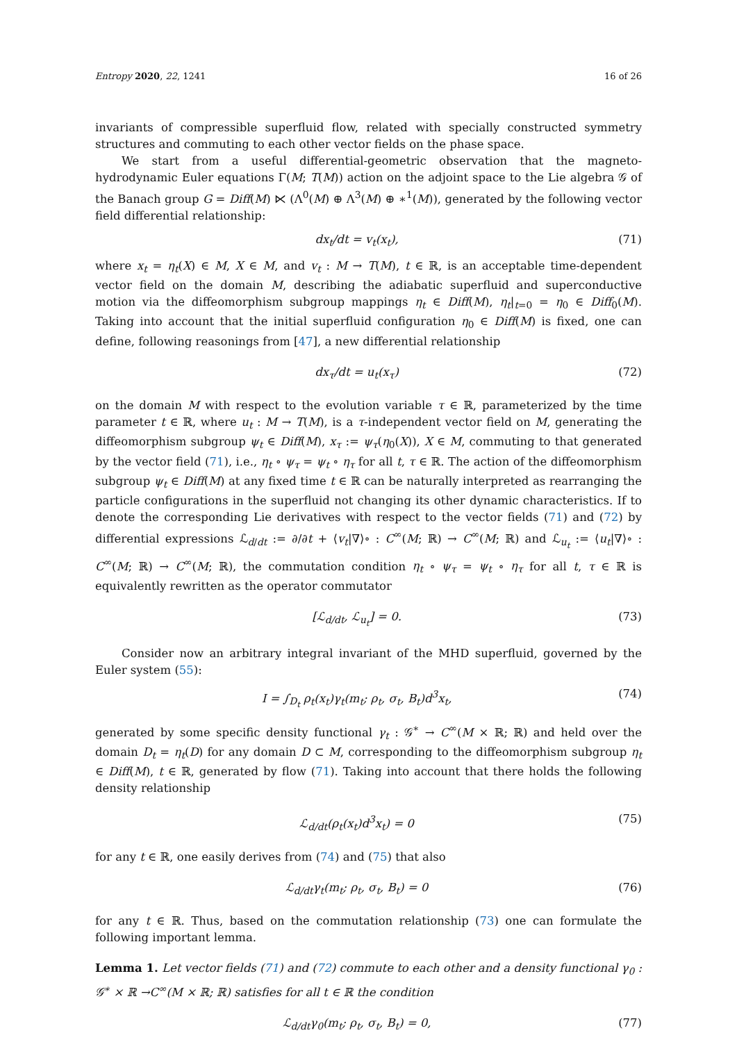Entropy 2020, 22, 1241 16 of 26
invariants of compressible superfluid flow, related with specially constructed symmetry structures and commuting to each other vector fields on the phase space.
We start from a useful differential-geometric observation that the magneto-hydrodynamic Euler equations Γ(M; T(M)) action on the adjoint space to the Lie algebra 𝒢 of the Banach group G = Diff(M) ⋉ (Λ<sup>0</sup>(M) ⊕ Λ<sup>3</sup>(M) ⊕ ∗<sup>1</sup>(M)), generated by the following vector field differential relationship:
dx<sub>t</sub>/dt = v<sub>t</sub>(x<sub>t</sub>), (71)
where x<sub>t</sub> = η<sub>t</sub>(X) ∈ M, X ∈ M, and v<sub>t</sub> : M → T(M), t ∈ ℝ, is an acceptable time-dependent vector field on the domain M, describing the adiabatic superfluid and superconductive motion via the diffeomorphism subgroup mappings η<sub>t</sub> ∈ Diff(M), η<sub>t</sub>|<sub>t=0</sub> = η<sub>0</sub> ∈ Diff<sub>0</sub>(M). Taking into account that the initial superfluid configuration η<sub>0</sub> ∈ Diff(M) is fixed, one can define, following reasonings from [47], a new differential relationship
dx<sub>τ</sub>/dt = u<sub>t</sub>(x<sub>τ</sub>) (72)
on the domain M with respect to the evolution variable τ ∈ ℝ, parameterized by the time parameter t ∈ ℝ, where u<sub>t</sub> : M → T(M), is a τ-independent vector field on M, generating the diffeomorphism subgroup ψ<sub>t</sub> ∈ Diff(M), x<sub>τ</sub> := ψ<sub>τ</sub>(η<sub>0</sub>(X)), X ∈ M, commuting to that generated by the vector field (71), i.e., η<sub>t</sub> ∘ ψ<sub>τ</sub> = ψ<sub>t</sub> ∘ η<sub>τ</sub> for all t, τ ∈ ℝ. The action of the diffeomorphism subgroup ψ<sub>t</sub> ∈ Diff(M) at any fixed time t ∈ ℝ can be naturally interpreted as rearranging the particle configurations in the superfluid not changing its other dynamic characteristics. If to denote the corresponding Lie derivatives with respect to the vector fields (71) and (72) by differential expressions ℒ<sub>d/dt</sub> := ∂/∂t + ⟨v<sub>t</sub>|∇⟩∘ : C<sup>∞</sup>(M; ℝ) → C<sup>∞</sup>(M; ℝ) and ℒ<sub>u<sub>t</sub></sub> := ⟨u<sub>t</sub>|∇⟩∘ : C<sup>∞</sup>(M; ℝ) → C<sup>∞</sup>(M; ℝ), the commutation condition η<sub>t</sub> ∘ ψ<sub>τ</sub> = ψ<sub>t</sub> ∘ η<sub>τ</sub> for all t, τ ∈ ℝ is equivalently rewritten as the operator commutator
[ℒ<sub>d/dt</sub>, ℒ<sub>u<sub>t</sub></sub>] = 0. (73)
Consider now an arbitrary integral invariant of the MHD superfluid, governed by the Euler system (55):
I = ∫<sub>D<sub>t</sub></sub> ρ<sub>t</sub>(x<sub>t</sub>)γ<sub>t</sub>(m<sub>t</sub>; ρ<sub>t</sub>, σ<sub>t</sub>, B<sub>t</sub>)d<sup>3</sup>x<sub>t</sub>, (74)
generated by some specific density functional γ<sub>t</sub> : 𝒢<sup>∗</sup> → C<sup>∞</sup>(M × ℝ; ℝ) and held over the domain D<sub>t</sub> = η<sub>t</sub>(D) for any domain D ⊂ M, corresponding to the diffeomorphism subgroup η<sub>t</sub> ∈ Diff(M), t ∈ ℝ, generated by flow (71). Taking into account that there holds the following density relationship
ℒ<sub>d/dt</sub>(ρ<sub>t</sub>(x<sub>t</sub>)d<sup>3</sup>x<sub>t</sub>) = 0 (75)
for any t ∈ ℝ, one easily derives from (74) and (75) that also
ℒ<sub>d/dt</sub>γ<sub>t</sub>(m<sub>t</sub>; ρ<sub>t</sub>, σ<sub>t</sub>, B<sub>t</sub>) = 0 (76)
for any t ∈ ℝ. Thus, based on the commutation relationship (73) one can formulate the following important lemma.
Lemma 1. Let vector fields (71) and (72) commute to each other and a density functional γ<sub>0</sub> : 𝒢<sup>∗</sup> × ℝ →C<sup>∞</sup>(M × ℝ; ℝ) satisfies for all t ∈ ℝ the condition
ℒ<sub>d/dt</sub>γ<sub>0</sub>(m<sub>t</sub>; ρ<sub>t</sub>, σ<sub>t</sub>, B<sub>t</sub>) = 0, (77)